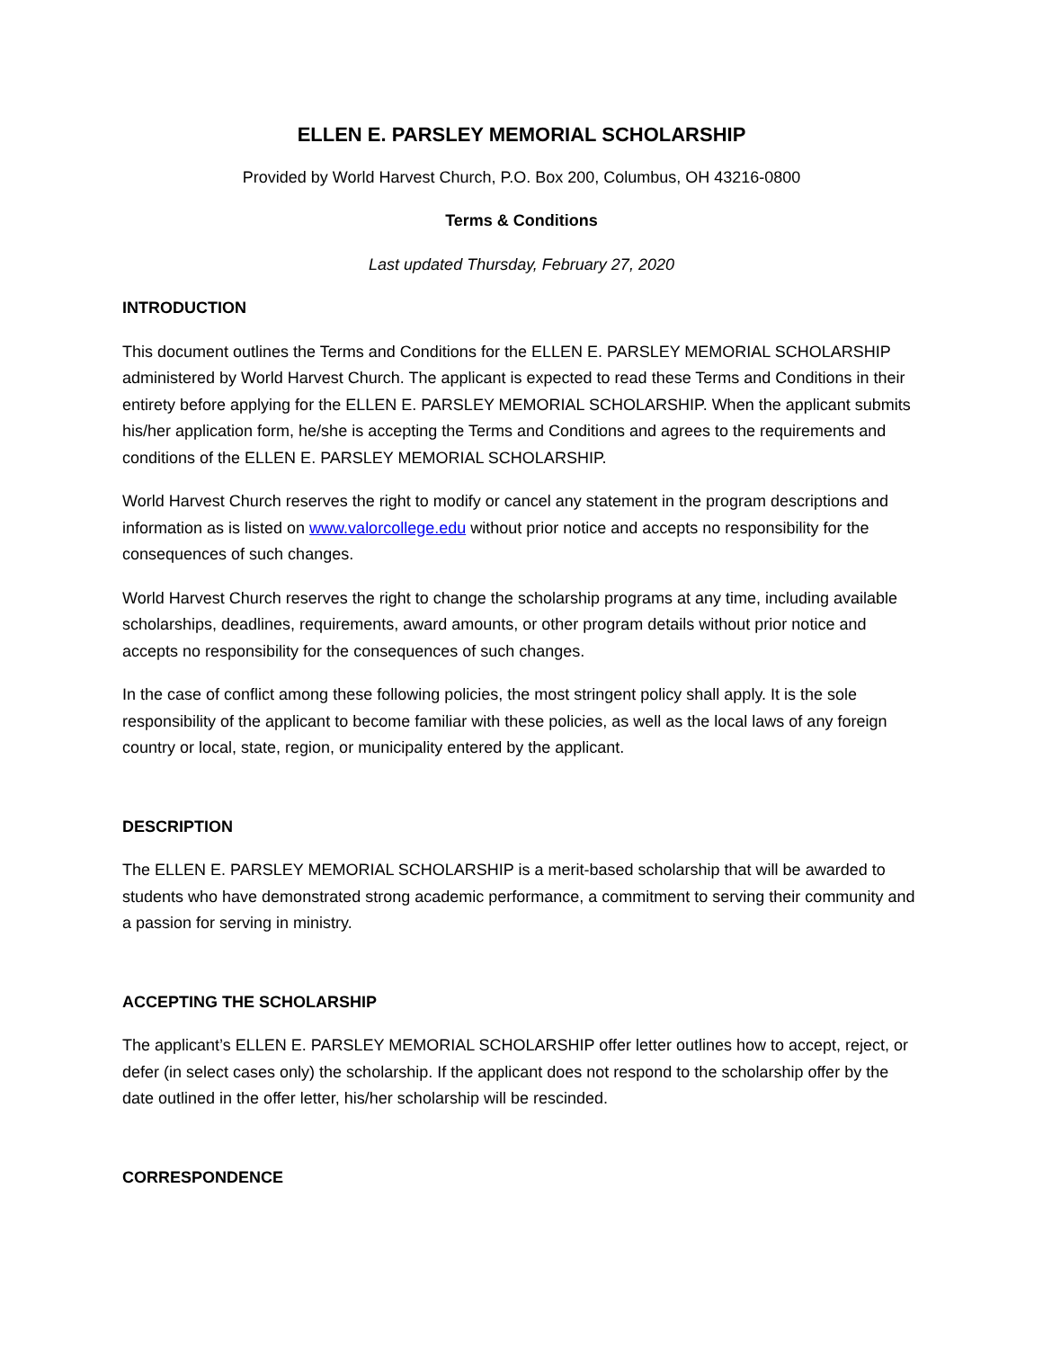ELLEN E. PARSLEY MEMORIAL SCHOLARSHIP
Provided by World Harvest Church, P.O. Box 200, Columbus, OH 43216-0800
Terms & Conditions
Last updated Thursday, February 27, 2020
INTRODUCTION
This document outlines the Terms and Conditions for the ELLEN E. PARSLEY MEMORIAL SCHOLARSHIP administered by World Harvest Church. The applicant is expected to read these Terms and Conditions in their entirety before applying for the ELLEN E. PARSLEY MEMORIAL SCHOLARSHIP. When the applicant submits his/her application form, he/she is accepting the Terms and Conditions and agrees to the requirements and conditions of the ELLEN E. PARSLEY MEMORIAL SCHOLARSHIP.
World Harvest Church reserves the right to modify or cancel any statement in the program descriptions and information as is listed on www.valorcollege.edu without prior notice and accepts no responsibility for the consequences of such changes.
World Harvest Church reserves the right to change the scholarship programs at any time, including available scholarships, deadlines, requirements, award amounts, or other program details without prior notice and accepts no responsibility for the consequences of such changes.
In the case of conflict among these following policies, the most stringent policy shall apply. It is the sole responsibility of the applicant to become familiar with these policies, as well as the local laws of any foreign country or local, state, region, or municipality entered by the applicant.
DESCRIPTION
The ELLEN E. PARSLEY MEMORIAL SCHOLARSHIP is a merit-based scholarship that will be awarded to students who have demonstrated strong academic performance, a commitment to serving their community and a passion for serving in ministry.
ACCEPTING THE SCHOLARSHIP
The applicant’s ELLEN E. PARSLEY MEMORIAL SCHOLARSHIP offer letter outlines how to accept, reject, or defer (in select cases only) the scholarship. If the applicant does not respond to the scholarship offer by the date outlined in the offer letter, his/her scholarship will be rescinded.
CORRESPONDENCE